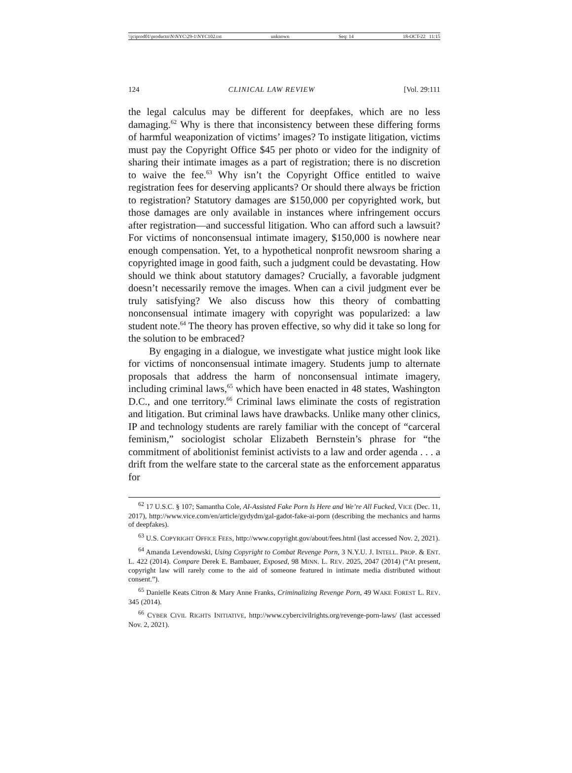\\jciprod01\productn\N\NYC\29-1\NYC102.txt unknown Seq: 14 18-OCT-22 11:15
124 CLINICAL LAW REVIEW [Vol. 29:111
the legal calculus may be different for deepfakes, which are no less damaging.<sup>62</sup> Why is there that inconsistency between these differing forms of harmful weaponization of victims’ images? To instigate litigation, victims must pay the Copyright Office $45 per photo or video for the indignity of sharing their intimate images as a part of registration; there is no discretion to waive the fee.<sup>63</sup> Why isn’t the Copyright Office entitled to waive registration fees for deserving applicants? Or should there always be friction to registration? Statutory damages are $150,000 per copyrighted work, but those damages are only available in instances where infringement occurs after registration—and successful litigation. Who can afford such a lawsuit? For victims of nonconsensual intimate imagery, $150,000 is nowhere near enough compensation. Yet, to a hypothetical nonprofit newsroom sharing a copyrighted image in good faith, such a judgment could be devastating. How should we think about statutory damages? Crucially, a favorable judgment doesn’t necessarily remove the images. When can a civil judgment ever be truly satisfying? We also discuss how this theory of combatting nonconsensual intimate imagery with copyright was popularized: a law student note.<sup>64</sup> The theory has proven effective, so why did it take so long for the solution to be embraced?
By engaging in a dialogue, we investigate what justice might look like for victims of nonconsensual intimate imagery. Students jump to alternate proposals that address the harm of nonconsensual intimate imagery, including criminal laws,<sup>65</sup> which have been enacted in 48 states, Washington D.C., and one territory.<sup>66</sup> Criminal laws eliminate the costs of registration and litigation. But criminal laws have drawbacks. Unlike many other clinics, IP and technology students are rarely familiar with the concept of “carceral feminism,” sociologist scholar Elizabeth Bernstein’s phrase for “the commitment of abolitionist feminist activists to a law and order agenda . . . a drift from the welfare state to the carceral state as the enforcement apparatus for
<sup>62</sup> 17 U.S.C. § 107; Samantha Cole, AI-Assisted Fake Porn Is Here and We’re All Fucked, VICE (Dec. 11, 2017), http://www.vice.com/en/article/gydydm/gal-gadot-fake-ai-porn (describing the mechanics and harms of deepfakes).
<sup>63</sup> U.S. COPYRIGHT OFFICE FEES, http://www.copyright.gov/about/fees.html (last accessed Nov. 2, 2021).
<sup>64</sup> Amanda Levendowski, Using Copyright to Combat Revenge Porn, 3 N.Y.U. J. INTELL. PROP. & ENT. L. 422 (2014). Compare Derek E. Bambauer, Exposed, 98 MINN. L. REV. 2025, 2047 (2014) (“At present, copyright law will rarely come to the aid of someone featured in intimate media distributed without consent.”).
<sup>65</sup> Danielle Keats Citron & Mary Anne Franks, Criminalizing Revenge Porn, 49 WAKE FOREST L. REV. 345 (2014).
<sup>66</sup> CYBER CIVIL RIGHTS INITIATIVE, http://www.cybercivilrights.org/revenge-porn-laws/ (last accessed Nov. 2, 2021).